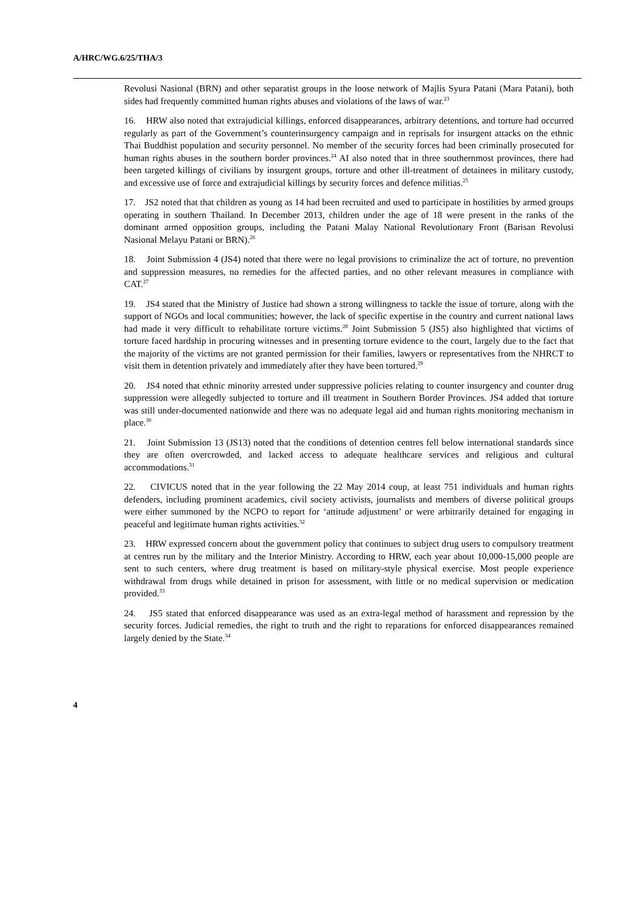A/HRC/WG.6/25/THA/3
Revolusi Nasional (BRN) and other separatist groups in the loose network of Majlis Syura Patani (Mara Patani), both sides had frequently committed human rights abuses and violations of the laws of war.<sup>23</sup>
16. HRW also noted that extrajudicial killings, enforced disappearances, arbitrary detentions, and torture had occurred regularly as part of the Government’s counterinsurgency campaign and in reprisals for insurgent attacks on the ethnic Thai Buddhist population and security personnel. No member of the security forces had been criminally prosecuted for human rights abuses in the southern border provinces.<sup>24</sup> AI also noted that in three southernmost provinces, there had been targeted killings of civilians by insurgent groups, torture and other ill-treatment of detainees in military custody, and excessive use of force and extrajudicial killings by security forces and defence militias.<sup>25</sup>
17. JS2 noted that that children as young as 14 had been recruited and used to participate in hostilities by armed groups operating in southern Thailand. In December 2013, children under the age of 18 were present in the ranks of the dominant armed opposition groups, including the Patani Malay National Revolutionary Front (Barisan Revolusi Nasional Melayu Patani or BRN).<sup>26</sup>
18. Joint Submission 4 (JS4) noted that there were no legal provisions to criminalize the act of torture, no prevention and suppression measures, no remedies for the affected parties, and no other relevant measures in compliance with CAT.<sup>27</sup>
19. JS4 stated that the Ministry of Justice had shown a strong willingness to tackle the issue of torture, along with the support of NGOs and local communities; however, the lack of specific expertise in the country and current national laws had made it very difficult to rehabilitate torture victims.<sup>28</sup> Joint Submission 5 (JS5) also highlighted that victims of torture faced hardship in procuring witnesses and in presenting torture evidence to the court, largely due to the fact that the majority of the victims are not granted permission for their families, lawyers or representatives from the NHRCT to visit them in detention privately and immediately after they have been tortured.<sup>29</sup>
20. JS4 noted that ethnic minority arrested under suppressive policies relating to counter insurgency and counter drug suppression were allegedly subjected to torture and ill treatment in Southern Border Provinces. JS4 added that torture was still under-documented nationwide and there was no adequate legal aid and human rights monitoring mechanism in place.<sup>30</sup>
21. Joint Submission 13 (JS13) noted that the conditions of detention centres fell below international standards since they are often overcrowded, and lacked access to adequate healthcare services and religious and cultural accommodations.<sup>31</sup>
22. CIVICUS noted that in the year following the 22 May 2014 coup, at least 751 individuals and human rights defenders, including prominent academics, civil society activists, journalists and members of diverse political groups were either summoned by the NCPO to report for ‘attitude adjustment’ or were arbitrarily detained for engaging in peaceful and legitimate human rights activities.<sup>32</sup>
23. HRW expressed concern about the government policy that continues to subject drug users to compulsory treatment at centres run by the military and the Interior Ministry. According to HRW, each year about 10,000-15,000 people are sent to such centers, where drug treatment is based on military-style physical exercise. Most people experience withdrawal from drugs while detained in prison for assessment, with little or no medical supervision or medication provided.<sup>33</sup>
24. JS5 stated that enforced disappearance was used as an extra-legal method of harassment and repression by the security forces. Judicial remedies, the right to truth and the right to reparations for enforced disappearances remained largely denied by the State.<sup>34</sup>
4